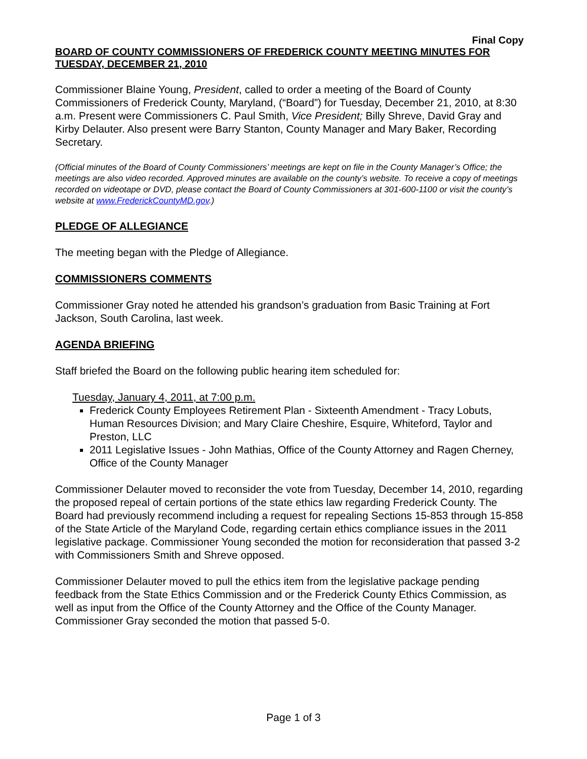Final Copy
BOARD OF COUNTY COMMISSIONERS OF FREDERICK COUNTY MEETING MINUTES FOR TUESDAY, DECEMBER 21, 2010
Commissioner Blaine Young, President, called to order a meeting of the Board of County Commissioners of Frederick County, Maryland, (“Board”) for Tuesday, December 21, 2010, at 8:30 a.m. Present were Commissioners C. Paul Smith, Vice President; Billy Shreve, David Gray and Kirby Delauter. Also present were Barry Stanton, County Manager and Mary Baker, Recording Secretary.
(Official minutes of the Board of County Commissioners’ meetings are kept on file in the County Manager’s Office; the meetings are also video recorded. Approved minutes are available on the county’s website. To receive a copy of meetings recorded on videotape or DVD, please contact the Board of County Commissioners at 301-600-1100 or visit the county’s website at www.FrederickCountyMD.gov.)
PLEDGE OF ALLEGIANCE
The meeting began with the Pledge of Allegiance.
COMMISSIONERS COMMENTS
Commissioner Gray noted he attended his grandson’s graduation from Basic Training at Fort Jackson, South Carolina, last week.
AGENDA BRIEFING
Staff briefed the Board on the following public hearing item scheduled for:
Tuesday, January 4, 2011, at 7:00 p.m.
Frederick County Employees Retirement Plan - Sixteenth Amendment - Tracy Lobuts, Human Resources Division; and Mary Claire Cheshire, Esquire, Whiteford, Taylor and Preston, LLC
2011 Legislative Issues - John Mathias, Office of the County Attorney and Ragen Cherney, Office of the County Manager
Commissioner Delauter moved to reconsider the vote from Tuesday, December 14, 2010, regarding the proposed repeal of certain portions of the state ethics law regarding Frederick County. The Board had previously recommend including a request for repealing Sections 15-853 through 15-858 of the State Article of the Maryland Code, regarding certain ethics compliance issues in the 2011 legislative package. Commissioner Young seconded the motion for reconsideration that passed 3-2 with Commissioners Smith and Shreve opposed.
Commissioner Delauter moved to pull the ethics item from the legislative package pending feedback from the State Ethics Commission and or the Frederick County Ethics Commission, as well as input from the Office of the County Attorney and the Office of the County Manager. Commissioner Gray seconded the motion that passed 5-0.
Page 1 of 3